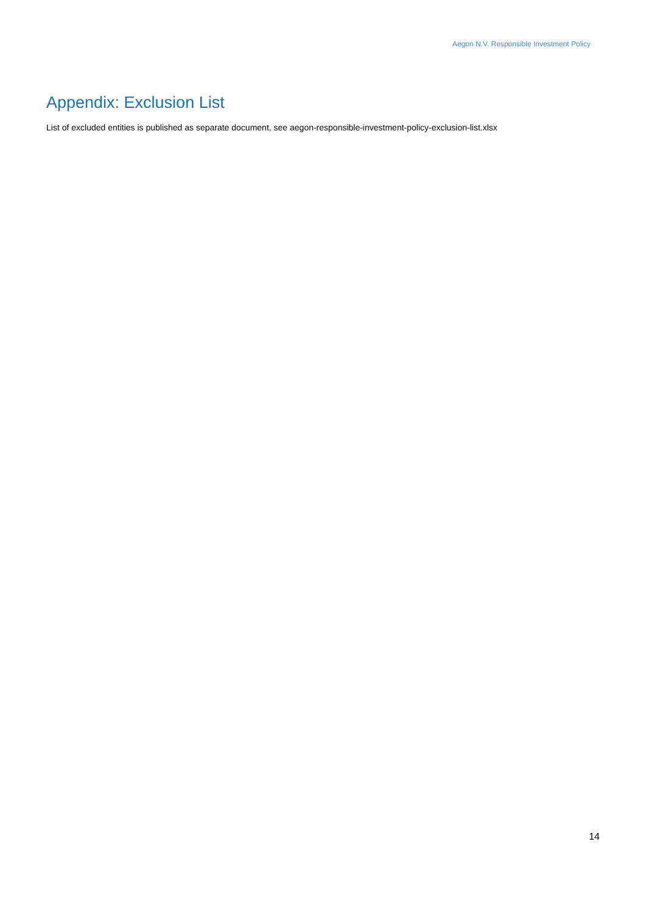Aegon N.V. Responsible Investment Policy
Appendix: Exclusion List
List of excluded entities is published as separate document, see aegon-responsible-investment-policy-exclusion-list.xlsx
14